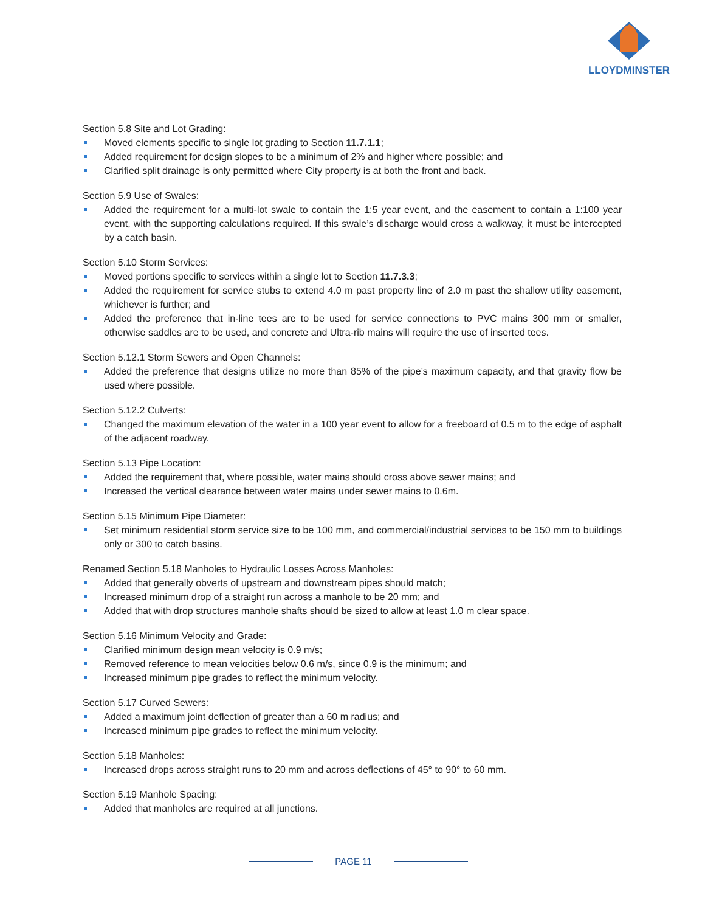LLOYDMINSTER
Section 5.8 Site and Lot Grading:
Moved elements specific to single lot grading to Section 11.7.1.1;
Added requirement for design slopes to be a minimum of 2% and higher where possible; and
Clarified split drainage is only permitted where City property is at both the front and back.
Section 5.9 Use of Swales:
Added the requirement for a multi-lot swale to contain the 1:5 year event, and the easement to contain a 1:100 year event, with the supporting calculations required. If this swale’s discharge would cross a walkway, it must be intercepted by a catch basin.
Section 5.10 Storm Services:
Moved portions specific to services within a single lot to Section 11.7.3.3;
Added the requirement for service stubs to extend 4.0 m past property line of 2.0 m past the shallow utility easement, whichever is further; and
Added the preference that in-line tees are to be used for service connections to PVC mains 300 mm or smaller, otherwise saddles are to be used, and concrete and Ultra-rib mains will require the use of inserted tees.
Section 5.12.1 Storm Sewers and Open Channels:
Added the preference that designs utilize no more than 85% of the pipe’s maximum capacity, and that gravity flow be used where possible.
Section 5.12.2 Culverts:
Changed the maximum elevation of the water in a 100 year event to allow for a freeboard of 0.5 m to the edge of asphalt of the adjacent roadway.
Section 5.13 Pipe Location:
Added the requirement that, where possible, water mains should cross above sewer mains; and
Increased the vertical clearance between water mains under sewer mains to 0.6m.
Section 5.15 Minimum Pipe Diameter:
Set minimum residential storm service size to be 100 mm, and commercial/industrial services to be 150 mm to buildings only or 300 to catch basins.
Renamed Section 5.18 Manholes to Hydraulic Losses Across Manholes:
Added that generally obverts of upstream and downstream pipes should match;
Increased minimum drop of a straight run across a manhole to be 20 mm; and
Added that with drop structures manhole shafts should be sized to allow at least 1.0 m clear space.
Section 5.16 Minimum Velocity and Grade:
Clarified minimum design mean velocity is 0.9 m/s;
Removed reference to mean velocities below 0.6 m/s, since 0.9 is the minimum; and
Increased minimum pipe grades to reflect the minimum velocity.
Section 5.17 Curved Sewers:
Added a maximum joint deflection of greater than a 60 m radius; and
Increased minimum pipe grades to reflect the minimum velocity.
Section 5.18 Manholes:
Increased drops across straight runs to 20 mm and across deflections of 45° to 90° to 60 mm.
Section 5.19 Manhole Spacing:
Added that manholes are required at all junctions.
PAGE 11